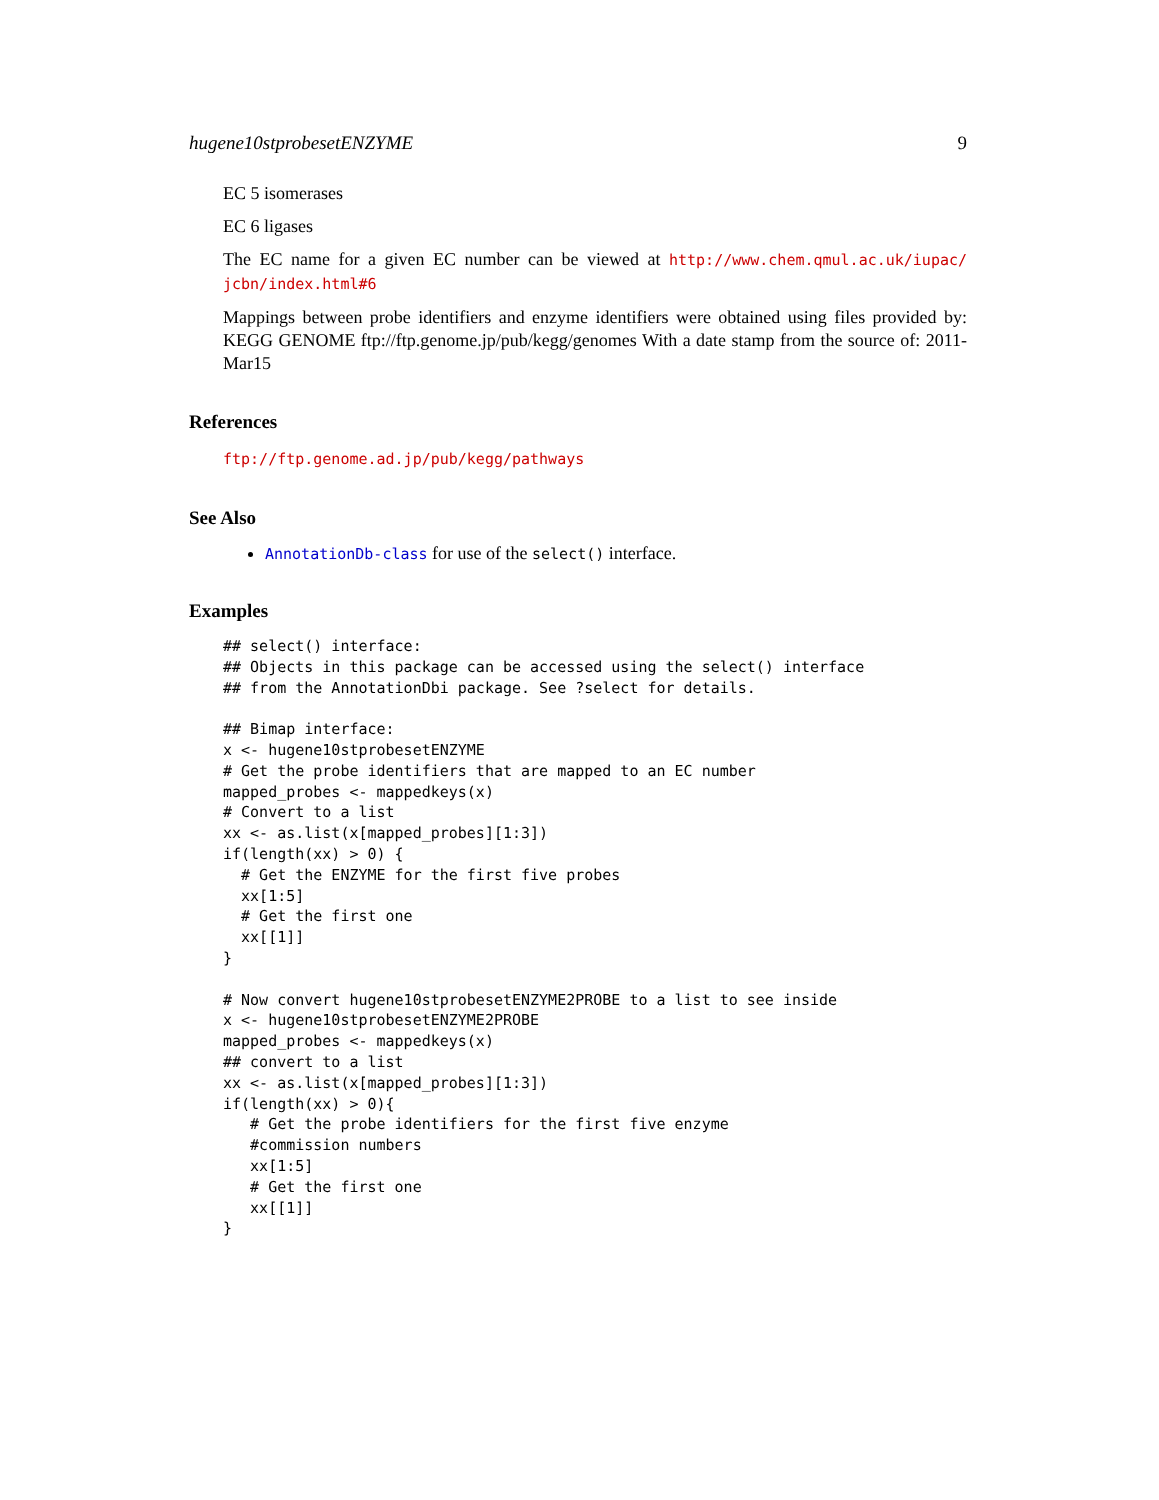hugene10stprobesetENZYME 9
EC 5 isomerases
EC 6 ligases
The EC name for a given EC number can be viewed at http://www.chem.qmul.ac.uk/iupac/ jcbn/index.html#6
Mappings between probe identifiers and enzyme identifiers were obtained using files provided by: KEGG GENOME ftp://ftp.genome.jp/pub/kegg/genomes With a date stamp from the source of: 2011-Mar15
References
ftp://ftp.genome.ad.jp/pub/kegg/pathways
See Also
AnnotationDb-class for use of the select() interface.
Examples
## select() interface:
## Objects in this package can be accessed using the select() interface
## from the AnnotationDbi package. See ?select for details.

## Bimap interface:
x <- hugene10stprobesetENZYME
# Get the probe identifiers that are mapped to an EC number
mapped_probes <- mappedkeys(x)
# Convert to a list
xx <- as.list(x[mapped_probes][1:3])
if(length(xx) > 0) {
  # Get the ENZYME for the first five probes
  xx[1:5]
  # Get the first one
  xx[[1]]
}

# Now convert hugene10stprobesetENZYME2PROBE to a list to see inside
x <- hugene10stprobesetENZYME2PROBE
mapped_probes <- mappedkeys(x)
## convert to a list
xx <- as.list(x[mapped_probes][1:3])
if(length(xx) > 0){
   # Get the probe identifiers for the first five enzyme
   #commission numbers
   xx[1:5]
   # Get the first one
   xx[[1]]
}